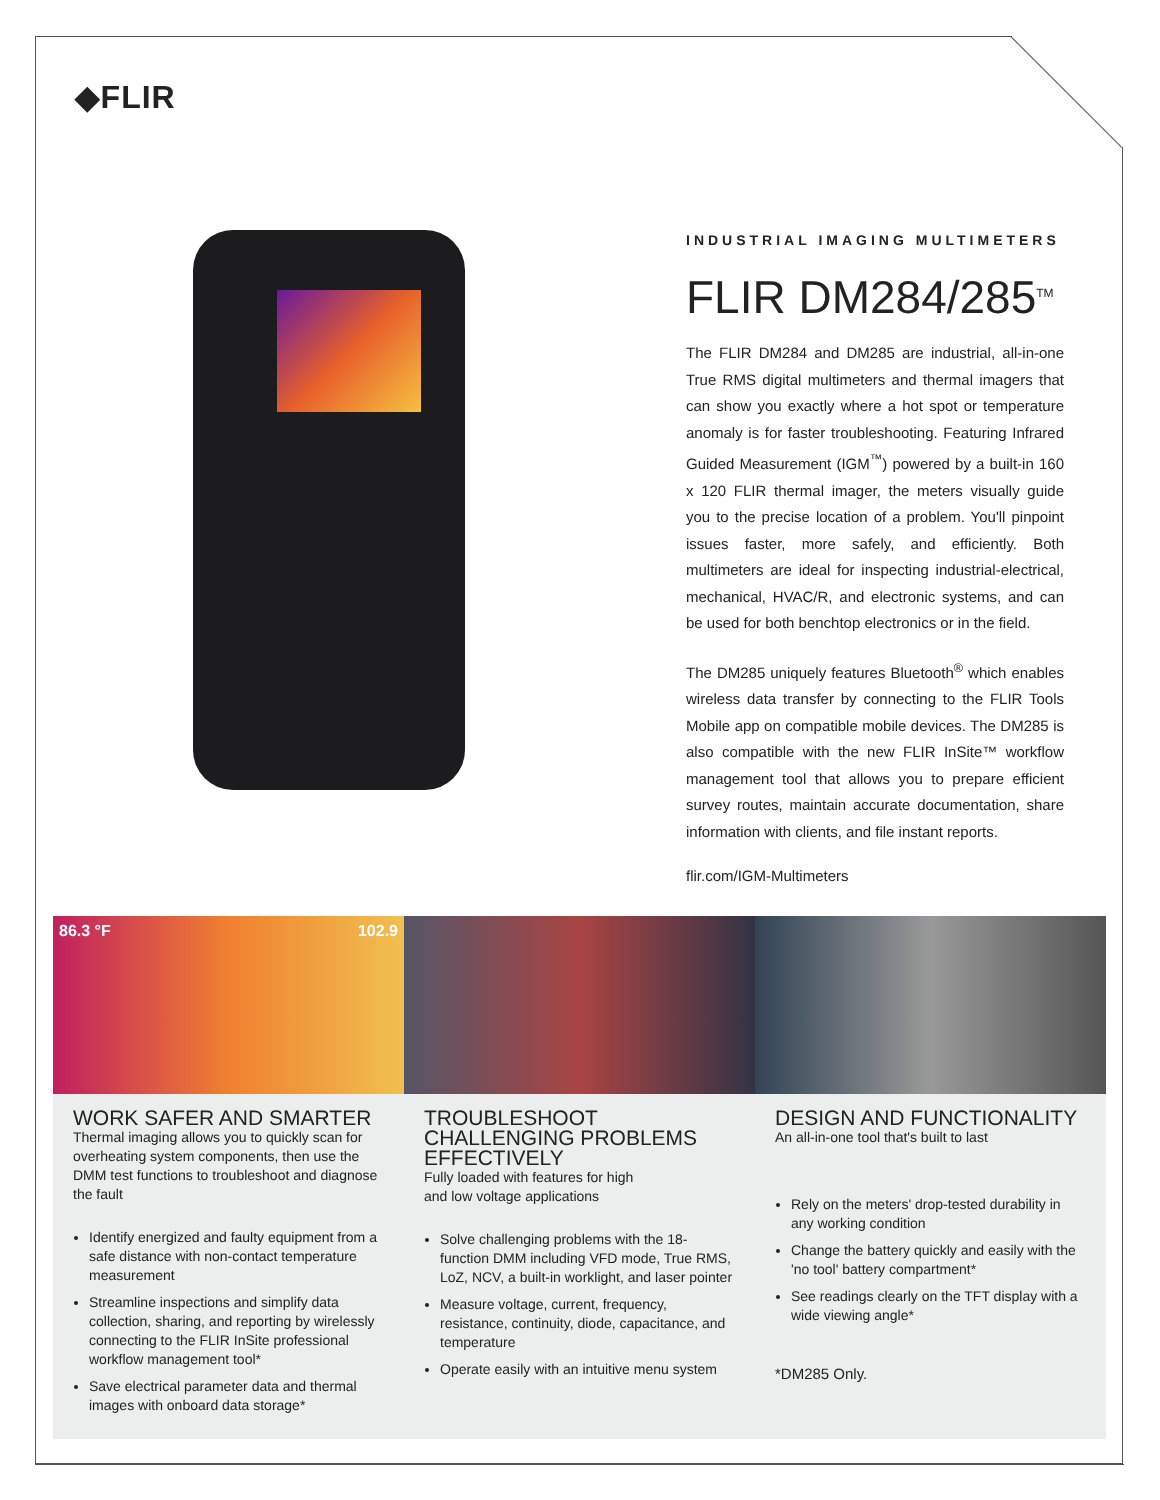◆FLIR
INDUSTRIAL IMAGING MULTIMETERS
FLIR DM284/285<sup>TM</sup>
The FLIR DM284 and DM285 are industrial, all-in-one True RMS digital multimeters and thermal imagers that can show you exactly where a hot spot or temperature anomaly is for faster troubleshooting. Featuring Infrared Guided Measurement (IGM<sup>™</sup>) powered by a built-in 160 x 120 FLIR thermal imager, the meters visually guide you to the precise location of a problem. You'll pinpoint issues faster, more safely, and efficiently. Both multimeters are ideal for inspecting industrial-electrical, mechanical, HVAC/R, and electronic systems, and can be used for both benchtop electronics or in the field.
The DM285 uniquely features Bluetooth<sup>®</sup> which enables wireless data transfer by connecting to the FLIR Tools Mobile app on compatible mobile devices. The DM285 is also compatible with the new FLIR InSite™ workflow management tool that allows you to prepare efficient survey routes, maintain accurate documentation, share information with clients, and file instant reports.
flir.com/IGM-Multimeters
86.3 °F 102.9
WORK SAFER AND SMARTER
Thermal imaging allows you to quickly scan for overheating system components, then use the DMM test functions to troubleshoot and diagnose the fault
Identify energized and faulty equipment from a safe distance with non-contact temperature measurement
Streamline inspections and simplify data collection, sharing, and reporting by wirelessly connecting to the FLIR InSite professional workflow management tool*
Save electrical parameter data and thermal images with onboard data storage*
TROUBLESHOOT CHALLENGING PROBLEMS EFFECTIVELY
Fully loaded with features for high
and low voltage applications
Solve challenging problems with the 18-function DMM including VFD mode, True RMS, LoZ, NCV, a built-in worklight, and laser pointer
Measure voltage, current, frequency, resistance, continuity, diode, capacitance, and temperature
Operate easily with an intuitive menu system
DESIGN AND FUNCTIONALITY
An all-in-one tool that's built to last
Rely on the meters' drop-tested durability in any working condition
Change the battery quickly and easily with the 'no tool' battery compartment*
See readings clearly on the TFT display with a wide viewing angle*
*DM285 Only.